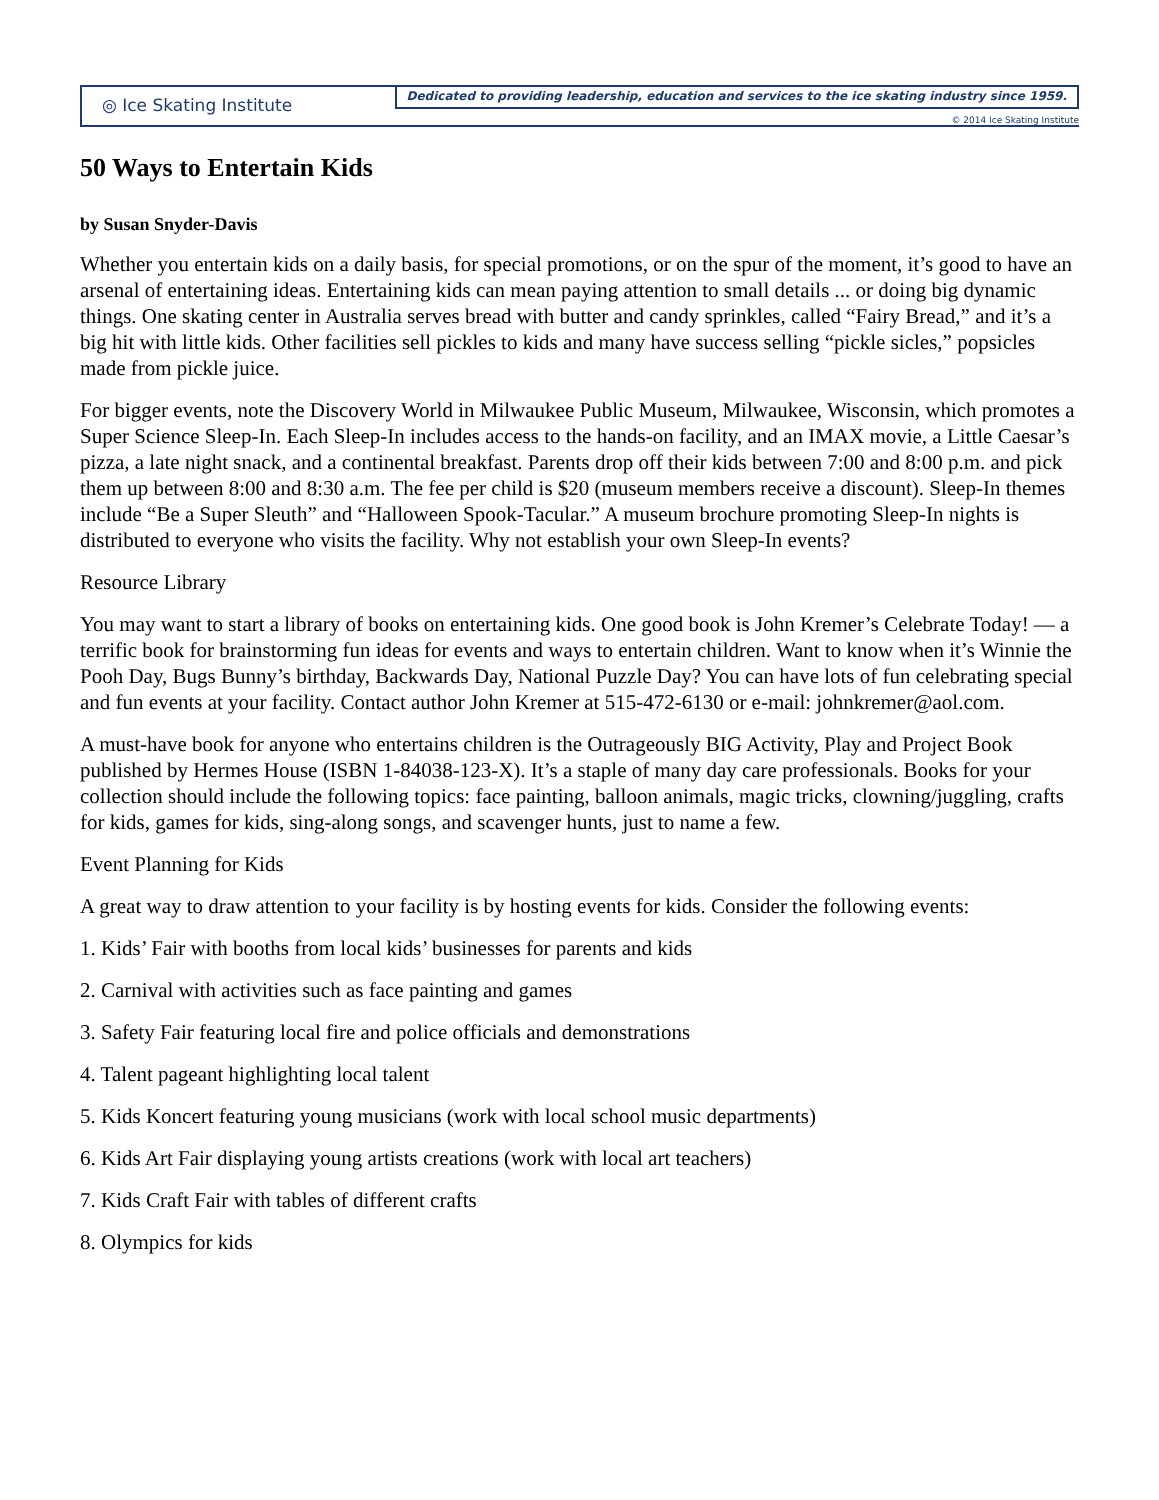◎ Ice Skating Institute
Dedicated to providing leadership, education and services to the ice skating industry since 1959.
© 2014 Ice Skating Institute
50 Ways to Entertain Kids
by Susan Snyder-Davis
Whether you entertain kids on a daily basis, for special promotions, or on the spur of the moment, it’s good to have an arsenal of entertaining ideas. Entertaining kids can mean paying attention to small details ... or doing big dynamic things. One skating center in Australia serves bread with butter and candy sprinkles, called “Fairy Bread,” and it’s a big hit with little kids. Other facilities sell pickles to kids and many have success selling “pickle sicles,” popsicles made from pickle juice.
For bigger events, note the Discovery World in Milwaukee Public Museum, Milwaukee, Wisconsin, which promotes a Super Science Sleep-In. Each Sleep-In includes access to the hands-on facility, and an IMAX movie, a Little Caesar’s pizza, a late night snack, and a continental breakfast. Parents drop off their kids between 7:00 and 8:00 p.m. and pick them up between 8:00 and 8:30 a.m. The fee per child is $20 (museum members receive a discount). Sleep-In themes include “Be a Super Sleuth” and “Halloween Spook-Tacular.” A museum brochure promoting Sleep-In nights is distributed to everyone who visits the facility. Why not establish your own Sleep-In events?
Resource Library
You may want to start a library of books on entertaining kids. One good book is John Kremer’s Celebrate Today! — a terrific book for brainstorming fun ideas for events and ways to entertain children. Want to know when it’s Winnie the Pooh Day, Bugs Bunny’s birthday, Backwards Day, National Puzzle Day? You can have lots of fun celebrating special and fun events at your facility. Contact author John Kremer at 515-472-6130 or e-mail: johnkremer@aol.com.
A must-have book for anyone who entertains children is the Outrageously BIG Activity, Play and Project Book published by Hermes House (ISBN 1-84038-123-X). It’s a staple of many day care professionals. Books for your collection should include the following topics: face painting, balloon animals, magic tricks, clowning/juggling, crafts for kids, games for kids, sing-along songs, and scavenger hunts, just to name a few.
Event Planning for Kids
A great way to draw attention to your facility is by hosting events for kids. Consider the following events:
1. Kids’ Fair with booths from local kids’ businesses for parents and kids
2. Carnival with activities such as face painting and games
3. Safety Fair featuring local fire and police officials and demonstrations
4. Talent pageant highlighting local talent
5. Kids Koncert featuring young musicians (work with local school music departments)
6. Kids Art Fair displaying young artists creations (work with local art teachers)
7. Kids Craft Fair with tables of different crafts
8. Olympics for kids